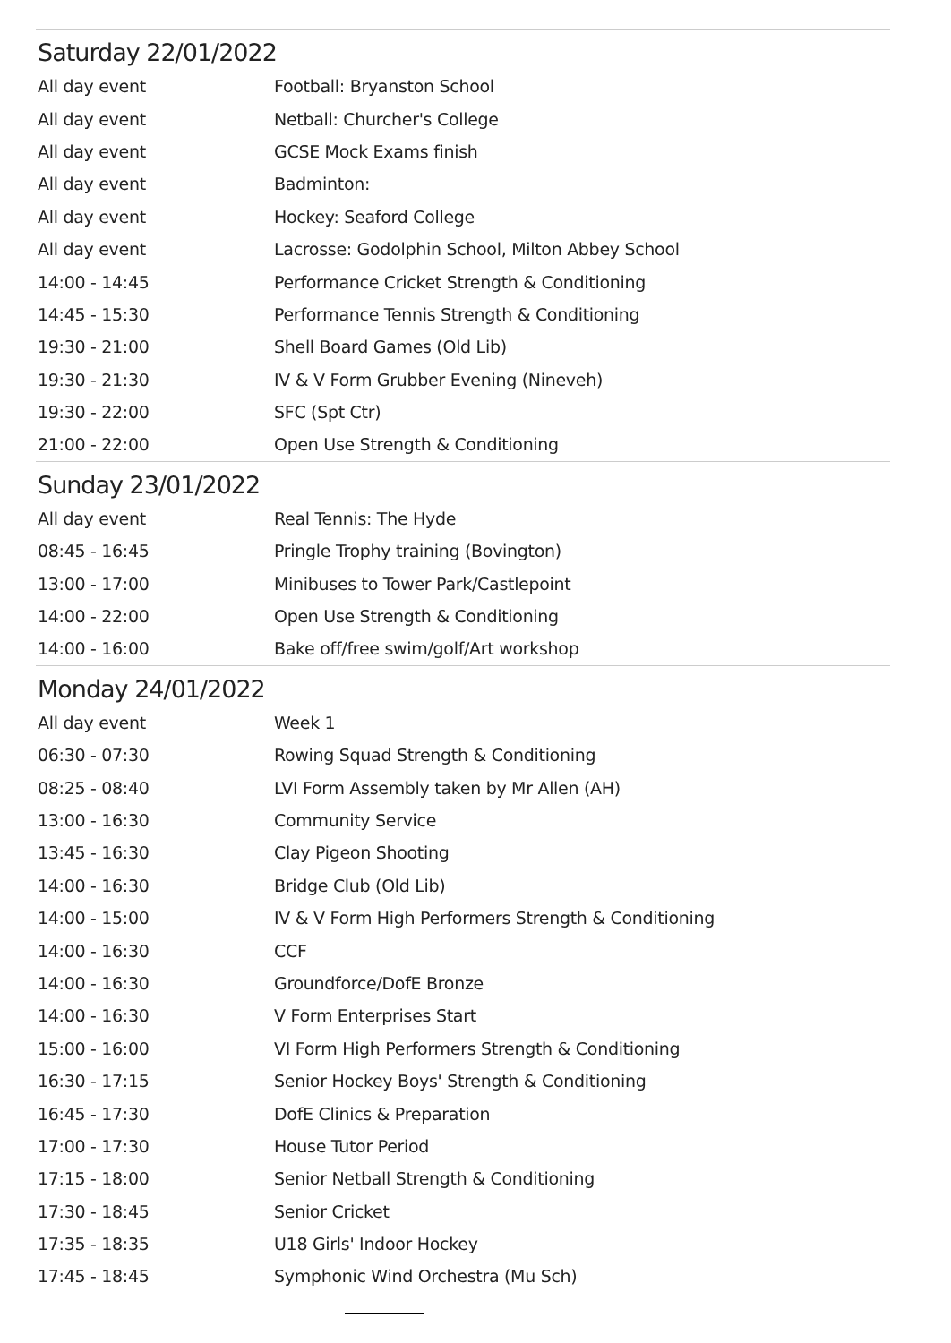Saturday 22/01/2022
| All day event | Football: Bryanston School |
| All day event | Netball: Churcher's College |
| All day event | GCSE Mock Exams finish |
| All day event | Badminton: |
| All day event | Hockey: Seaford College |
| All day event | Lacrosse: Godolphin School, Milton Abbey School |
| 14:00 - 14:45 | Performance Cricket Strength & Conditioning |
| 14:45 - 15:30 | Performance Tennis Strength & Conditioning |
| 19:30 - 21:00 | Shell Board Games (Old Lib) |
| 19:30 - 21:30 | IV & V Form Grubber Evening (Nineveh) |
| 19:30 - 22:00 | SFC (Spt Ctr) |
| 21:00 - 22:00 | Open Use Strength & Conditioning |
Sunday 23/01/2022
| All day event | Real Tennis: The Hyde |
| 08:45 - 16:45 | Pringle Trophy training (Bovington) |
| 13:00 - 17:00 | Minibuses to Tower Park/Castlepoint |
| 14:00 - 22:00 | Open Use Strength & Conditioning |
| 14:00 - 16:00 | Bake off/free swim/golf/Art workshop |
Monday 24/01/2022
| All day event | Week 1 |
| 06:30 - 07:30 | Rowing Squad Strength & Conditioning |
| 08:25 - 08:40 | LVI Form Assembly taken by Mr Allen (AH) |
| 13:00 - 16:30 | Community Service |
| 13:45 - 16:30 | Clay Pigeon Shooting |
| 14:00 - 16:30 | Bridge Club (Old Lib) |
| 14:00 - 15:00 | IV & V Form High Performers Strength & Conditioning |
| 14:00 - 16:30 | CCF |
| 14:00 - 16:30 | Groundforce/DofE Bronze |
| 14:00 - 16:30 | V Form Enterprises Start |
| 15:00 - 16:00 | VI Form High Performers Strength & Conditioning |
| 16:30 - 17:15 | Senior Hockey Boys' Strength & Conditioning |
| 16:45 - 17:30 | DofE Clinics & Preparation |
| 17:00 - 17:30 | House Tutor Period |
| 17:15 - 18:00 | Senior Netball Strength & Conditioning |
| 17:30 - 18:45 | Senior Cricket |
| 17:35 - 18:35 | U18 Girls' Indoor Hockey |
| 17:45 - 18:45 | Symphonic Wind Orchestra (Mu Sch) |